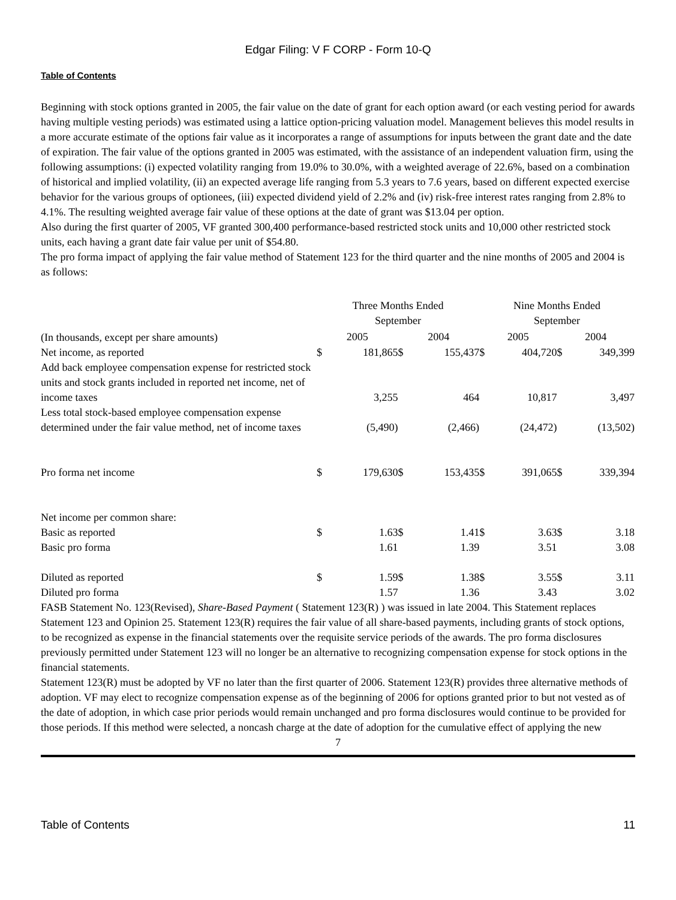Edgar Filing: V F CORP - Form 10-Q
Table of Contents
Beginning with stock options granted in 2005, the fair value on the date of grant for each option award (or each vesting period for awards having multiple vesting periods) was estimated using a lattice option-pricing valuation model. Management believes this model results in a more accurate estimate of the options fair value as it incorporates a range of assumptions for inputs between the grant date and the date of expiration. The fair value of the options granted in 2005 was estimated, with the assistance of an independent valuation firm, using the following assumptions: (i) expected volatility ranging from 19.0% to 30.0%, with a weighted average of 22.6%, based on a combination of historical and implied volatility, (ii) an expected average life ranging from 5.3 years to 7.6 years, based on different expected exercise behavior for the various groups of optionees, (iii) expected dividend yield of 2.2% and (iv) risk-free interest rates ranging from 2.8% to 4.1%. The resulting weighted average fair value of these options at the date of grant was $13.04 per option.
Also during the first quarter of 2005, VF granted 300,400 performance-based restricted stock units and 10,000 other restricted stock units, each having a grant date fair value per unit of $54.80.
The pro forma impact of applying the fair value method of Statement 123 for the third quarter and the nine months of 2005 and 2004 is as follows:
| | Three Months Ended September | | | | Nine Months Ended September | | | |
| (In thousands, except per share amounts) | 2005 | | 2004 | | 2005 | | 2004 | |
| Net income, as reported | $ | 181,865 | $ | 155,437 | $ | 404,720 | $ | 349,399 |
| Add back employee compensation expense for restricted stock units and stock grants included in reported net income, net of income taxes | | 3,255 | | 464 | | 10,817 | | 3,497 |
| Less total stock-based employee compensation expense determined under the fair value method, net of income taxes | | (5,490) | | (2,466) | | (24,472) | | (13,502) |
| Pro forma net income | $ | 179,630 | $ | 153,435 | $ | 391,065 | $ | 339,394 |
| Net income per common share: | | | | | | | | |
| Basic as reported | $ | 1.63 | $ | 1.41 | $ | 3.63 | $ | 3.18 |
| Basic pro forma | | 1.61 | | 1.39 | | 3.51 | | 3.08 |
| Diluted as reported | $ | 1.59 | $ | 1.38 | $ | 3.55 | $ | 3.11 |
| Diluted pro forma | | 1.57 | | 1.36 | | 3.43 | | 3.02 |
FASB Statement No. 123(Revised), Share-Based Payment ( Statement 123(R) ) was issued in late 2004. This Statement replaces Statement 123 and Opinion 25. Statement 123(R) requires the fair value of all share-based payments, including grants of stock options, to be recognized as expense in the financial statements over the requisite service periods of the awards. The pro forma disclosures previously permitted under Statement 123 will no longer be an alternative to recognizing compensation expense for stock options in the financial statements.
Statement 123(R) must be adopted by VF no later than the first quarter of 2006. Statement 123(R) provides three alternative methods of adoption. VF may elect to recognize compensation expense as of the beginning of 2006 for options granted prior to but not vested as of the date of adoption, in which case prior periods would remain unchanged and pro forma disclosures would continue to be provided for those periods. If this method were selected, a noncash charge at the date of adoption for the cumulative effect of applying the new
7
Table of Contents 11